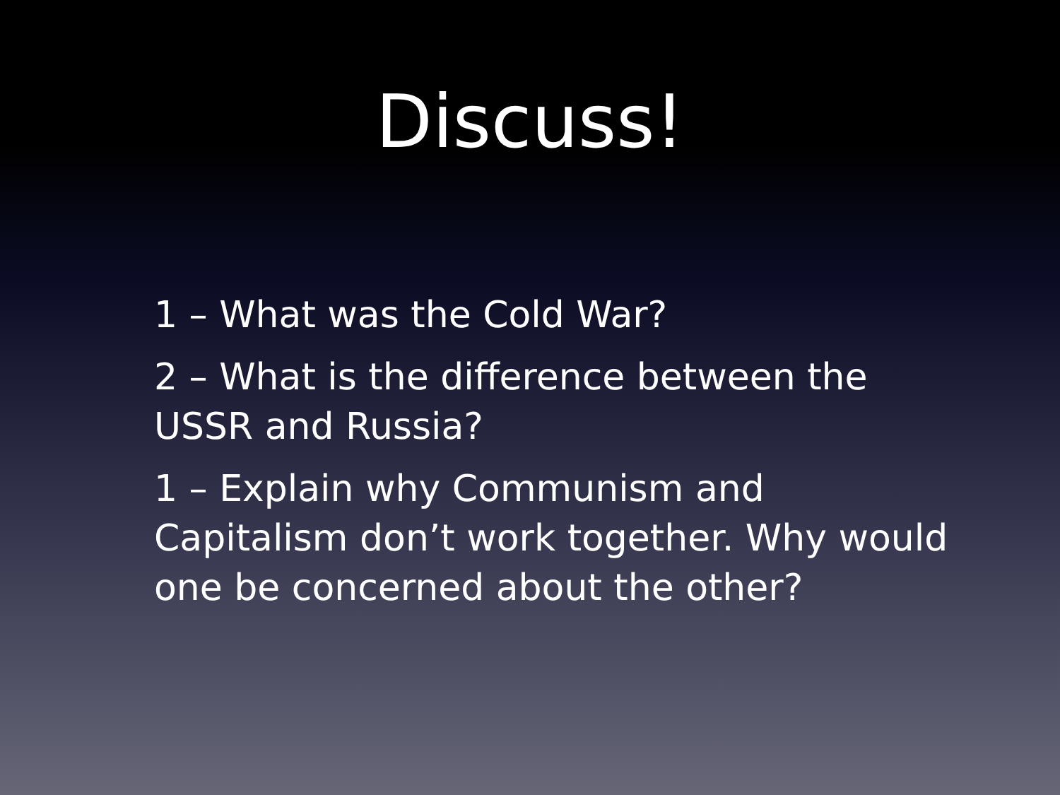Discuss!
1 – What was the Cold War?
2 – What is the difference between the USSR and Russia?
1 – Explain why Communism and Capitalism don’t work together. Why would one be concerned about the other?